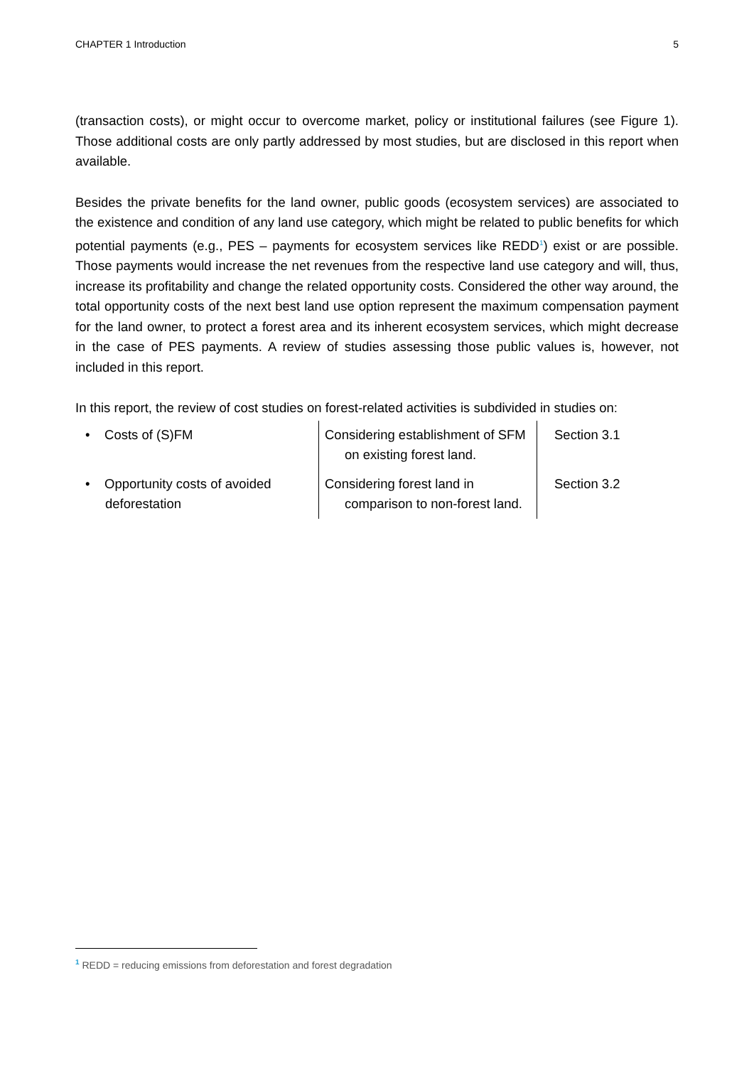CHAPTER 1 Introduction 5
(transaction costs), or might occur to overcome market, policy or institutional failures (see Figure 1). Those additional costs are only partly addressed by most studies, but are disclosed in this report when available.
Besides the private benefits for the land owner, public goods (ecosystem services) are associated to the existence and condition of any land use category, which might be related to public benefits for which potential payments (e.g., PES – payments for ecosystem services like REDD<sup>1</sup>) exist or are possible. Those payments would increase the net revenues from the respective land use category and will, thus, increase its profitability and change the related opportunity costs. Considered the other way around, the total opportunity costs of the next best land use option represent the maximum compensation payment for the land owner, to protect a forest area and its inherent ecosystem services, which might decrease in the case of PES payments. A review of studies assessing those public values is, however, not included in this report.
In this report, the review of cost studies on forest-related activities is subdivided in studies on:
| • Costs of (S)FM | Considering establishment of SFM on existing forest land. | Section 3.1 |
| • Opportunity costs of avoided deforestation | Considering forest land in comparison to non-forest land. | Section 3.2 |
<sup>1</sup> REDD = reducing emissions from deforestation and forest degradation